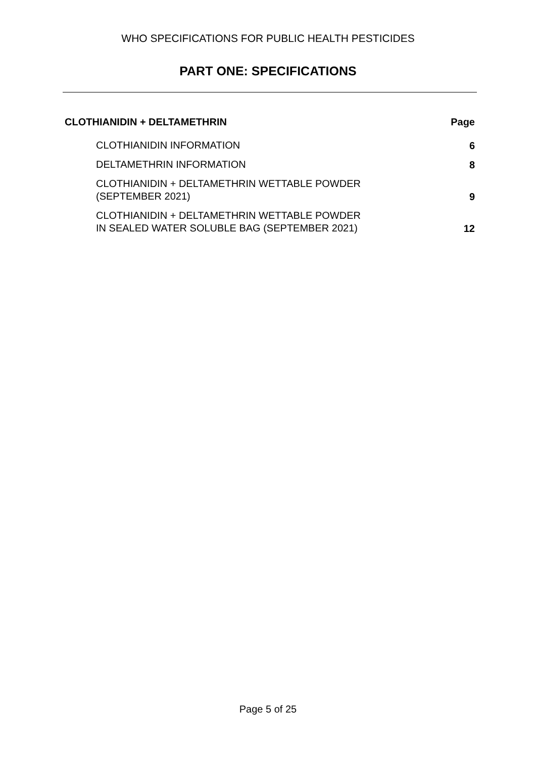WHO SPECIFICATIONS FOR PUBLIC HEALTH PESTICIDES
PART ONE: SPECIFICATIONS
| CLOTHIANIDIN + DELTAMETHRIN | Page |
| --- | --- |
| CLOTHIANIDIN INFORMATION | 6 |
| DELTAMETHRIN INFORMATION | 8 |
| CLOTHIANIDIN + DELTAMETHRIN WETTABLE POWDER (SEPTEMBER 2021) | 9 |
| CLOTHIANIDIN + DELTAMETHRIN WETTABLE POWDER IN SEALED WATER SOLUBLE BAG (SEPTEMBER 2021) | 12 |
Page 5 of 25